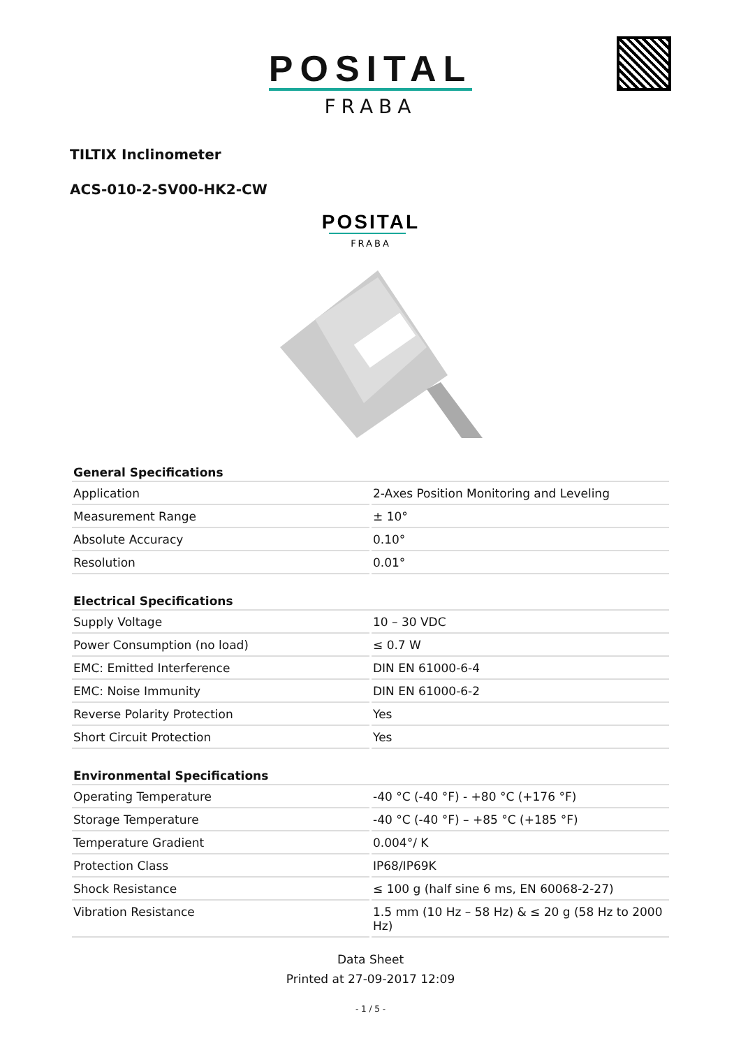POSITAL
FRABA
TILTIX Inclinometer
ACS-010-2-SV00-HK2-CW
POSITAL
FRABA
| General Specifications | |
| --- | --- |
| Application | 2-Axes Position Monitoring and Leveling |
| Measurement Range | ± 10° |
| Absolute Accuracy | 0.10° |
| Resolution | 0.01° |
| Electrical Specifications | |
| --- | --- |
| Supply Voltage | 10 – 30 VDC |
| Power Consumption (no load) | ≤ 0.7 W |
| EMC: Emitted Interference | DIN EN 61000-6-4 |
| EMC: Noise Immunity | DIN EN 61000-6-2 |
| Reverse Polarity Protection | Yes |
| Short Circuit Protection | Yes |
| Environmental Specifications | |
| --- | --- |
| Operating Temperature | -40 °C (-40 °F) - +80 °C (+176 °F) |
| Storage Temperature | -40 °C (-40 °F) – +85 °C (+185 °F) |
| Temperature Gradient | 0.004°/ K |
| Protection Class | IP68/IP69K |
| Shock Resistance | ≤ 100 g (half sine 6 ms, EN 60068-2-27) |
| Vibration Resistance | 1.5 mm (10 Hz – 58 Hz) & ≤ 20 g (58 Hz to 2000 Hz) |
Data Sheet
Printed at 27-09-2017 12:09
- 1 / 5 -